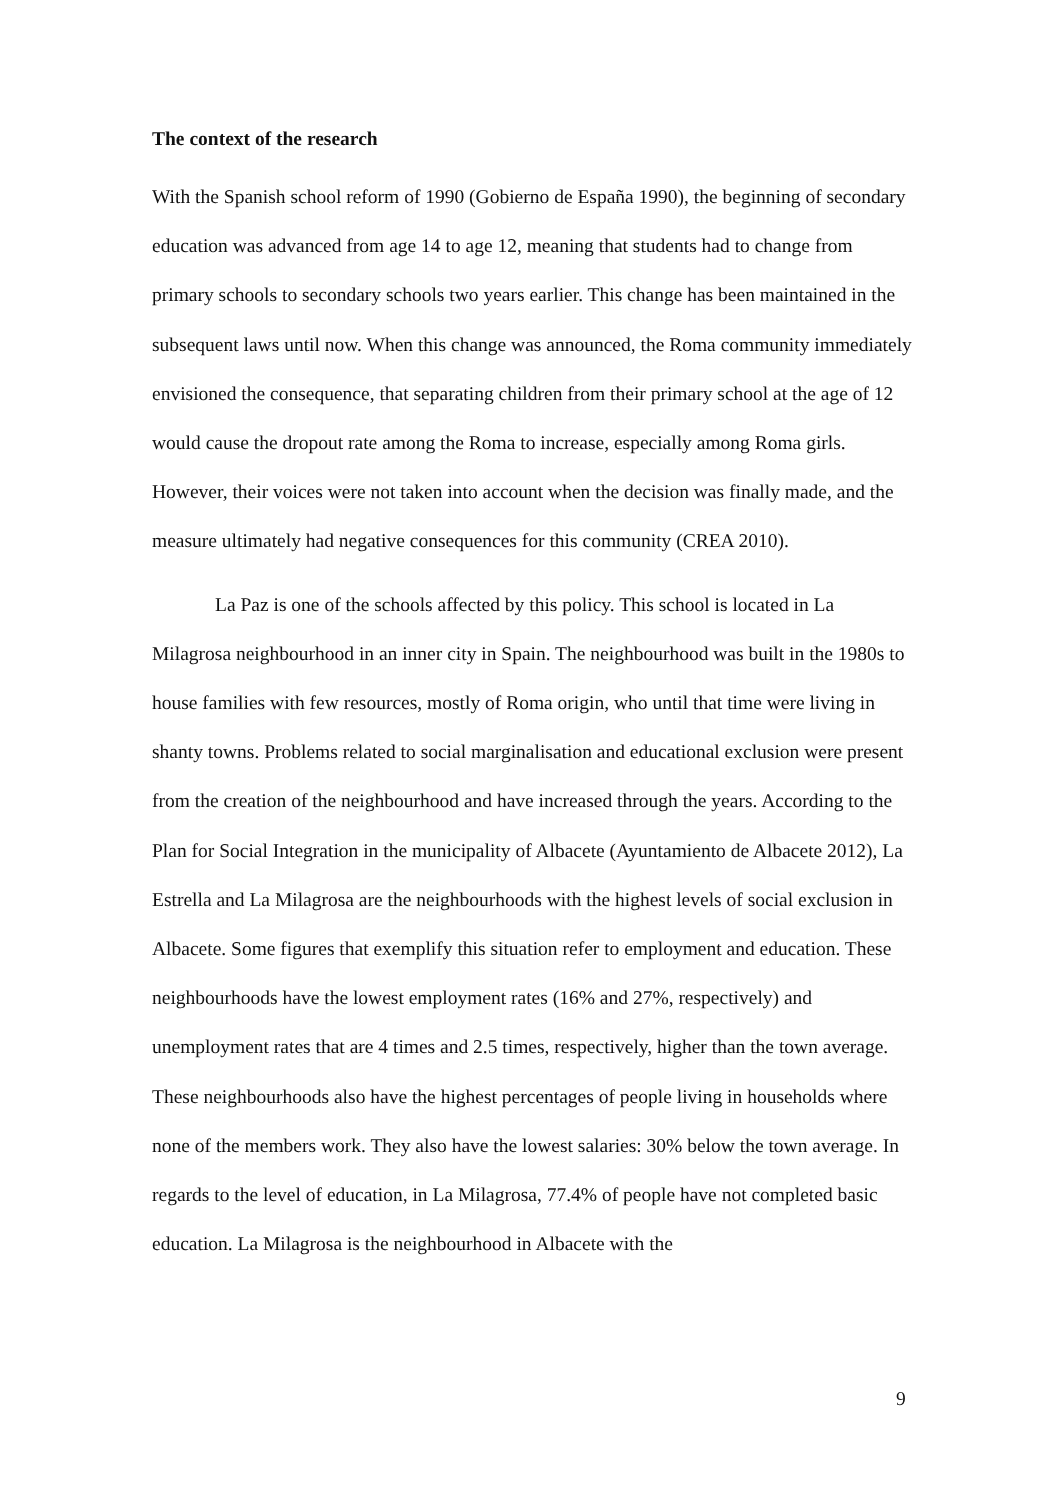The context of the research
With the Spanish school reform of 1990 (Gobierno de España 1990), the beginning of secondary education was advanced from age 14 to age 12, meaning that students had to change from primary schools to secondary schools two years earlier. This change has been maintained in the subsequent laws until now. When this change was announced, the Roma community immediately envisioned the consequence, that separating children from their primary school at the age of 12 would cause the dropout rate among the Roma to increase, especially among Roma girls. However, their voices were not taken into account when the decision was finally made, and the measure ultimately had negative consequences for this community (CREA 2010).
La Paz is one of the schools affected by this policy. This school is located in La Milagrosa neighbourhood in an inner city in Spain. The neighbourhood was built in the 1980s to house families with few resources, mostly of Roma origin, who until that time were living in shanty towns. Problems related to social marginalisation and educational exclusion were present from the creation of the neighbourhood and have increased through the years. According to the Plan for Social Integration in the municipality of Albacete (Ayuntamiento de Albacete 2012), La Estrella and La Milagrosa are the neighbourhoods with the highest levels of social exclusion in Albacete. Some figures that exemplify this situation refer to employment and education. These neighbourhoods have the lowest employment rates (16% and 27%, respectively) and unemployment rates that are 4 times and 2.5 times, respectively, higher than the town average. These neighbourhoods also have the highest percentages of people living in households where none of the members work. They also have the lowest salaries: 30% below the town average. In regards to the level of education, in La Milagrosa, 77.4% of people have not completed basic education. La Milagrosa is the neighbourhood in Albacete with the
9